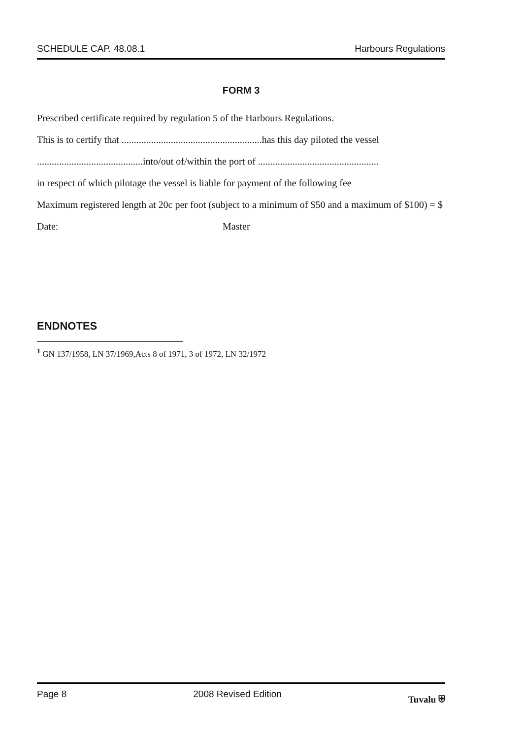SCHEDULE CAP. 48.08.1 Harbours Regulations
FORM 3
Prescribed certificate required by regulation 5 of the Harbours Regulations.
This is to certify that .........................................................has this day piloted the vessel
...........................................into/out of/within the port of .................................................
in respect of which pilotage the vessel is liable for payment of the following fee
Maximum registered length at 20c per foot (subject to a minimum of $50 and a maximum of $100) = $
Date: Master
ENDNOTES
<sup>1</sup> GN 137/1958, LN 37/1969,Acts 8 of 1971, 3 of 1972, LN 32/1972
Page 8 2008 Revised Edition Tuvalu ⛨